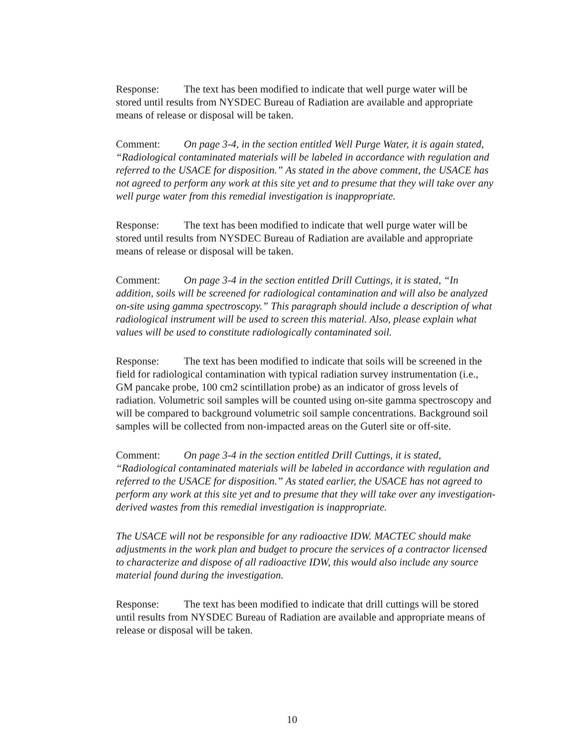Response: The text has been modified to indicate that well purge water will be stored until results from NYSDEC Bureau of Radiation are available and appropriate means of release or disposal will be taken.
Comment: On page 3-4, in the section entitled Well Purge Water, it is again stated, “Radiological contaminated materials will be labeled in accordance with regulation and referred to the USACE for disposition.” As stated in the above comment, the USACE has not agreed to perform any work at this site yet and to presume that they will take over any well purge water from this remedial investigation is inappropriate.
Response: The text has been modified to indicate that well purge water will be stored until results from NYSDEC Bureau of Radiation are available and appropriate means of release or disposal will be taken.
Comment: On page 3-4 in the section entitled Drill Cuttings, it is stated, “In addition, soils will be screened for radiological contamination and will also be analyzed on-site using gamma spectroscopy.” This paragraph should include a description of what radiological instrument will be used to screen this material. Also, please explain what values will be used to constitute radiologically contaminated soil.
Response: The text has been modified to indicate that soils will be screened in the field for radiological contamination with typical radiation survey instrumentation (i.e., GM pancake probe, 100 cm2 scintillation probe) as an indicator of gross levels of radiation. Volumetric soil samples will be counted using on-site gamma spectroscopy and will be compared to background volumetric soil sample concentrations. Background soil samples will be collected from non-impacted areas on the Guterl site or off-site.
Comment: On page 3-4 in the section entitled Drill Cuttings, it is stated, “Radiological contaminated materials will be labeled in accordance with regulation and referred to the USACE for disposition.” As stated earlier, the USACE has not agreed to perform any work at this site yet and to presume that they will take over any investigation-derived wastes from this remedial investigation is inappropriate.
The USACE will not be responsible for any radioactive IDW. MACTEC should make adjustments in the work plan and budget to procure the services of a contractor licensed to characterize and dispose of all radioactive IDW, this would also include any source material found during the investigation.
Response: The text has been modified to indicate that drill cuttings will be stored until results from NYSDEC Bureau of Radiation are available and appropriate means of release or disposal will be taken.
10